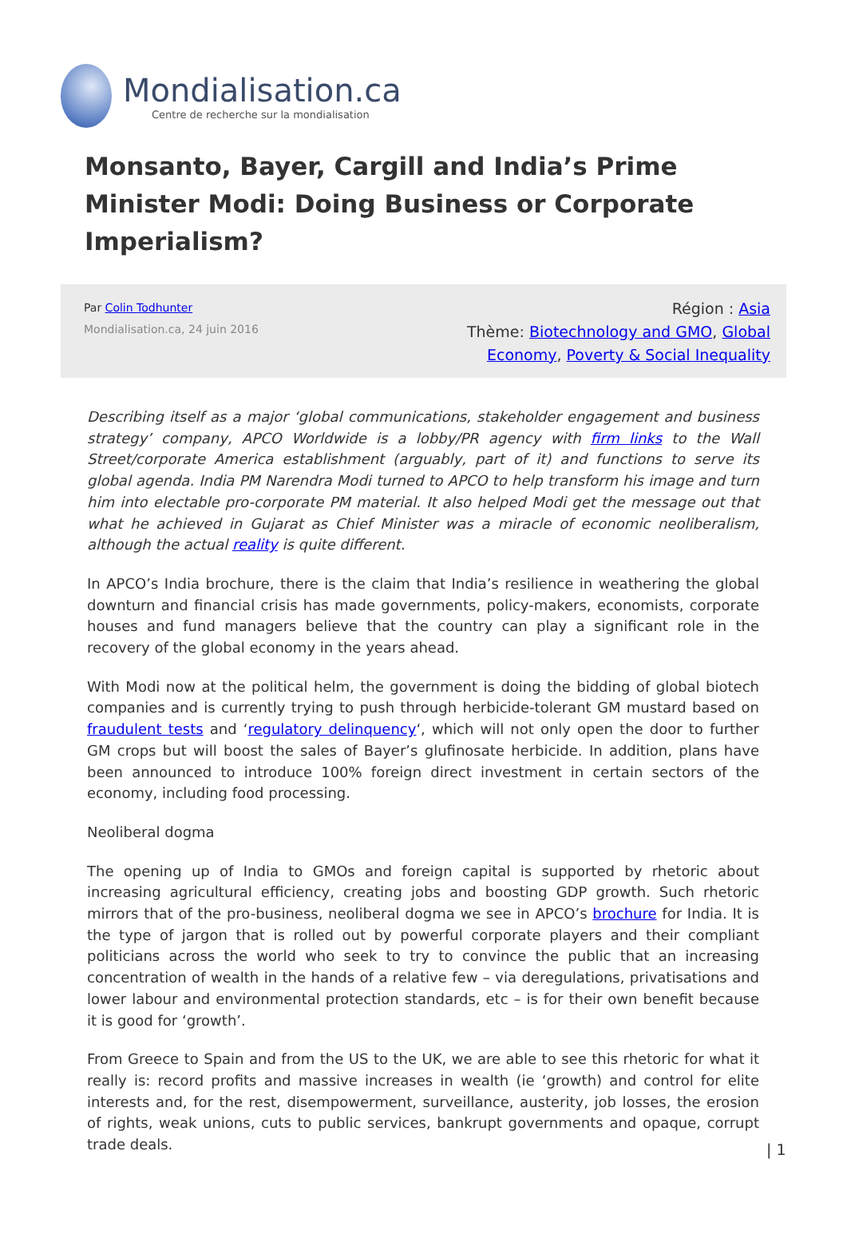Mondialisation.ca
Centre de recherche sur la mondialisation
Monsanto, Bayer, Cargill and India’s Prime Minister Modi: Doing Business or Corporate Imperialism?
Par Colin Todhunter
Mondialisation.ca, 24 juin 2016
Région : Asia
Thème: Biotechnology and GMO, Global Economy, Poverty & Social Inequality
Describing itself as a major ‘global communications, stakeholder engagement and business strategy’ company, APCO Worldwide is a lobby/PR agency with firm links to the Wall Street/corporate America establishment (arguably, part of it) and functions to serve its global agenda. India PM Narendra Modi turned to APCO to help transform his image and turn him into electable pro-corporate PM material. It also helped Modi get the message out that what he achieved in Gujarat as Chief Minister was a miracle of economic neoliberalism, although the actual reality is quite different.
In APCO’s India brochure, there is the claim that India’s resilience in weathering the global downturn and financial crisis has made governments, policy-makers, economists, corporate houses and fund managers believe that the country can play a significant role in the recovery of the global economy in the years ahead.
With Modi now at the political helm, the government is doing the bidding of global biotech companies and is currently trying to push through herbicide-tolerant GM mustard based on fraudulent tests and ‘regulatory delinquency‘, which will not only open the door to further GM crops but will boost the sales of Bayer’s glufinosate herbicide. In addition, plans have been announced to introduce 100% foreign direct investment in certain sectors of the economy, including food processing.
Neoliberal dogma
The opening up of India to GMOs and foreign capital is supported by rhetoric about increasing agricultural efficiency, creating jobs and boosting GDP growth. Such rhetoric mirrors that of the pro-business, neoliberal dogma we see in APCO’s brochure for India. It is the type of jargon that is rolled out by powerful corporate players and their compliant politicians across the world who seek to try to convince the public that an increasing concentration of wealth in the hands of a relative few – via deregulations, privatisations and lower labour and environmental protection standards, etc – is for their own benefit because it is good for ‘growth’.
From Greece to Spain and from the US to the UK, we are able to see this rhetoric for what it really is: record profits and massive increases in wealth (ie ‘growth) and control for elite interests and, for the rest, disempowerment, surveillance, austerity, job losses, the erosion of rights, weak unions, cuts to public services, bankrupt governments and opaque, corrupt trade deals.
| 1